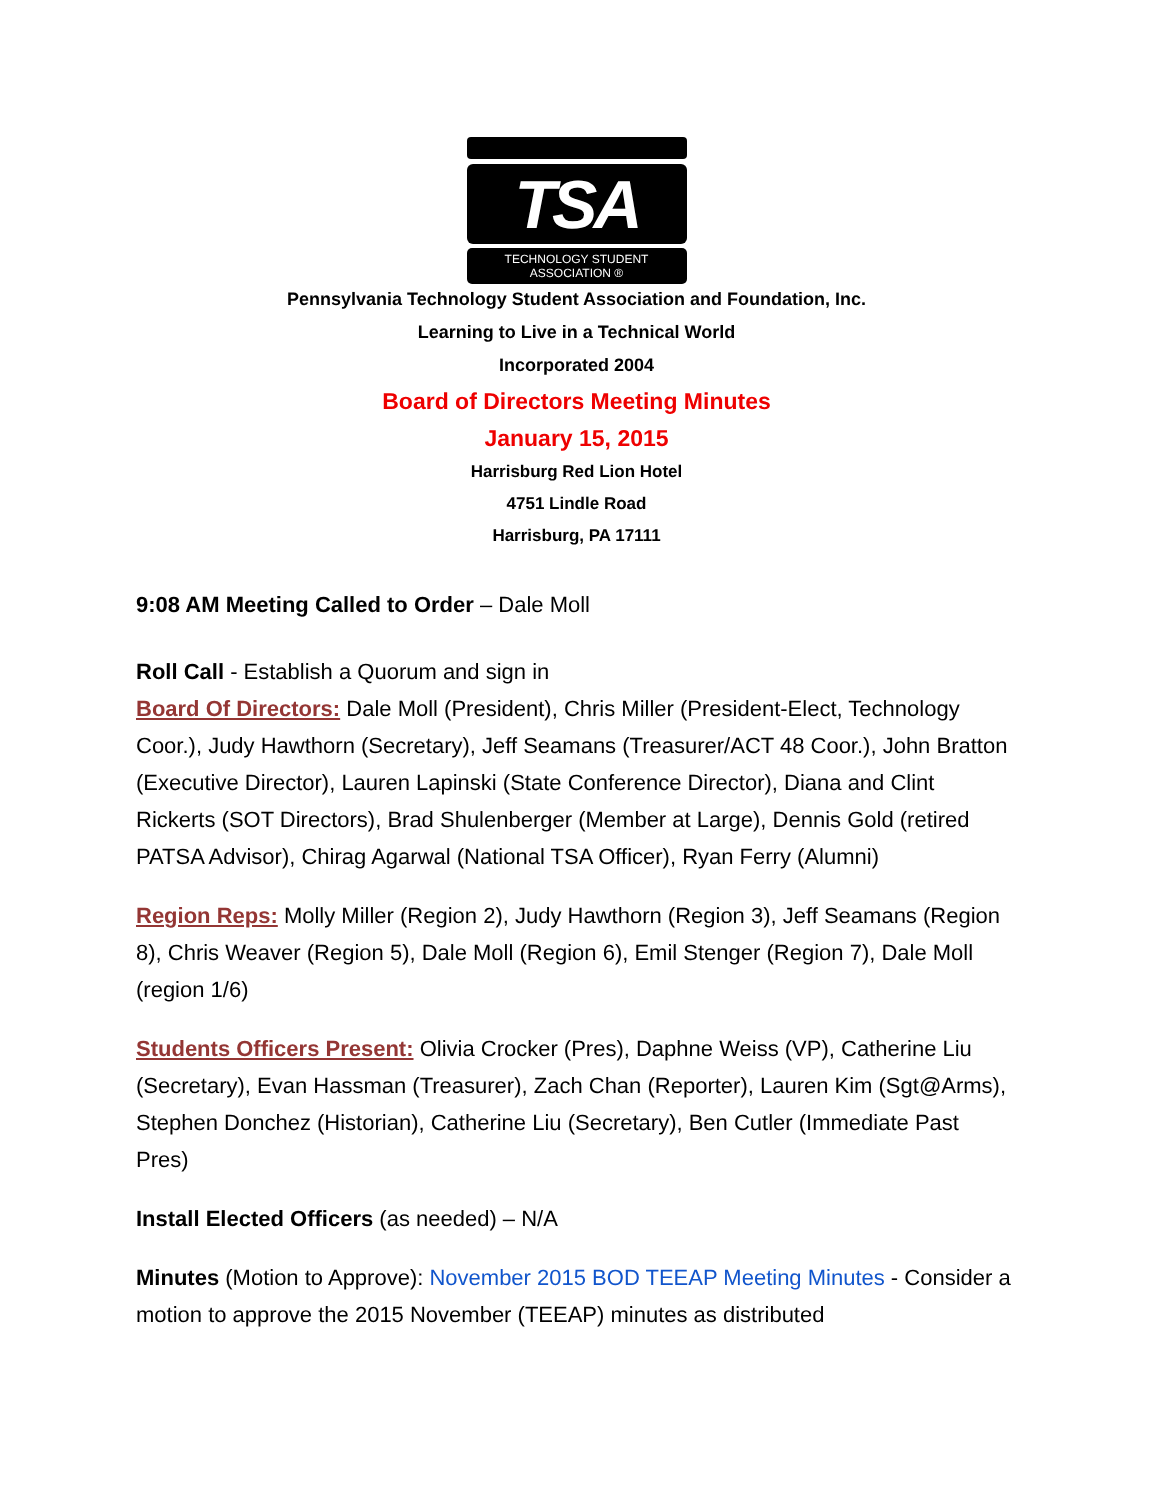TSA
TECHNOLOGY STUDENT ASSOCIATION ®
Pennsylvania Technology Student Association and Foundation, Inc.
Learning to Live in a Technical World
Incorporated 2004
Board of Directors Meeting Minutes
January 15, 2015
Harrisburg Red Lion Hotel
4751 Lindle Road
Harrisburg, PA 17111
9:08 AM Meeting Called to Order – Dale Moll
Roll Call - Establish a Quorum and sign in
Board Of Directors: Dale Moll (President), Chris Miller (President-Elect, Technology Coor.), Judy Hawthorn (Secretary), Jeff Seamans (Treasurer/ACT 48 Coor.), John Bratton (Executive Director), Lauren Lapinski (State Conference Director), Diana and Clint Rickerts (SOT Directors), Brad Shulenberger (Member at Large), Dennis Gold (retired PATSA Advisor), Chirag Agarwal (National TSA Officer), Ryan Ferry (Alumni)
Region Reps: Molly Miller (Region 2), Judy Hawthorn (Region 3), Jeff Seamans (Region 8), Chris Weaver (Region 5), Dale Moll (Region 6), Emil Stenger (Region 7), Dale Moll (region 1/6)
Students Officers Present: Olivia Crocker (Pres), Daphne Weiss (VP), Catherine Liu (Secretary), Evan Hassman (Treasurer), Zach Chan (Reporter), Lauren Kim (Sgt@Arms), Stephen Donchez (Historian), Catherine Liu (Secretary), Ben Cutler (Immediate Past Pres)
Install Elected Officers (as needed) – N/A
Minutes (Motion to Approve): November 2015 BOD TEEAP Meeting Minutes - Consider a motion to approve the 2015 November (TEEAP) minutes as distributed